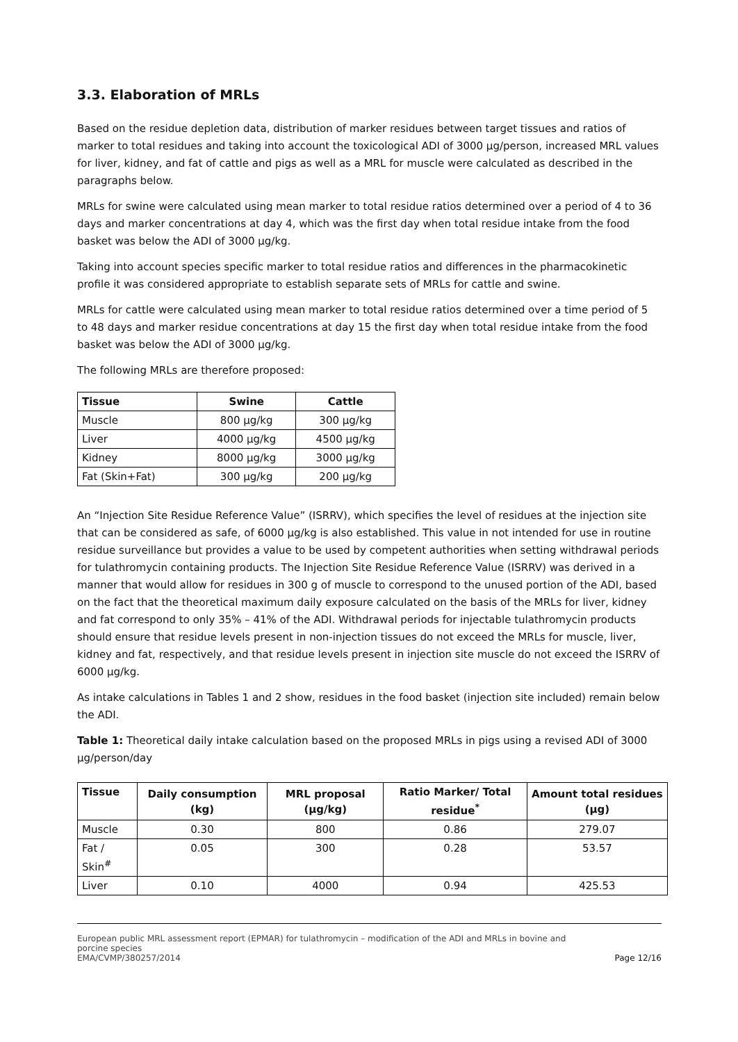3.3. Elaboration of MRLs
Based on the residue depletion data, distribution of marker residues between target tissues and ratios of marker to total residues and taking into account the toxicological ADI of 3000 µg/person, increased MRL values for liver, kidney, and fat of cattle and pigs as well as a MRL for muscle were calculated as described in the paragraphs below.
MRLs for swine were calculated using mean marker to total residue ratios determined over a period of 4 to 36 days and marker concentrations at day 4, which was the first day when total residue intake from the food basket was below the ADI of 3000 µg/kg.
Taking into account species specific marker to total residue ratios and differences in the pharmacokinetic profile it was considered appropriate to establish separate sets of MRLs for cattle and swine.
MRLs for cattle were calculated using mean marker to total residue ratios determined over a time period of 5 to 48 days and marker residue concentrations at day 15 the first day when total residue intake from the food basket was below the ADI of 3000 µg/kg.
The following MRLs are therefore proposed:
| Tissue | Swine | Cattle |
| --- | --- | --- |
| Muscle | 800 µg/kg | 300 µg/kg |
| Liver | 4000 µg/kg | 4500 µg/kg |
| Kidney | 8000 µg/kg | 3000 µg/kg |
| Fat (Skin+Fat) | 300 µg/kg | 200 µg/kg |
An “Injection Site Residue Reference Value” (ISRRV), which specifies the level of residues at the injection site that can be considered as safe, of 6000 µg/kg is also established. This value in not intended for use in routine residue surveillance but provides a value to be used by competent authorities when setting withdrawal periods for tulathromycin containing products. The Injection Site Residue Reference Value (ISRRV) was derived in a manner that would allow for residues in 300 g of muscle to correspond to the unused portion of the ADI, based on the fact that the theoretical maximum daily exposure calculated on the basis of the MRLs for liver, kidney and fat correspond to only 35% – 41% of the ADI. Withdrawal periods for injectable tulathromycin products should ensure that residue levels present in non-injection tissues do not exceed the MRLs for muscle, liver, kidney and fat, respectively, and that residue levels present in injection site muscle do not exceed the ISRRV of 6000 µg/kg.
As intake calculations in Tables 1 and 2 show, residues in the food basket (injection site included) remain below the ADI.
Table 1: Theoretical daily intake calculation based on the proposed MRLs in pigs using a revised ADI of 3000 µg/person/day
| Tissue | Daily consumption (kg) | MRL proposal (µg/kg) | Ratio Marker/ Total residue<sup>*</sup> | Amount total residues (µg) |
| --- | --- | --- | --- | --- |
| Muscle | 0.30 | 800 | 0.86 | 279.07 |
| Fat / Skin<sup>#</sup> | 0.05 | 300 | 0.28 | 53.57 |
| Liver | 0.10 | 4000 | 0.94 | 425.53 |
European public MRL assessment report (EPMAR) for tulathromycin – modification of the ADI and MRLs in bovine and
porcine species
EMA/CVMP/380257/2014
Page 12/16